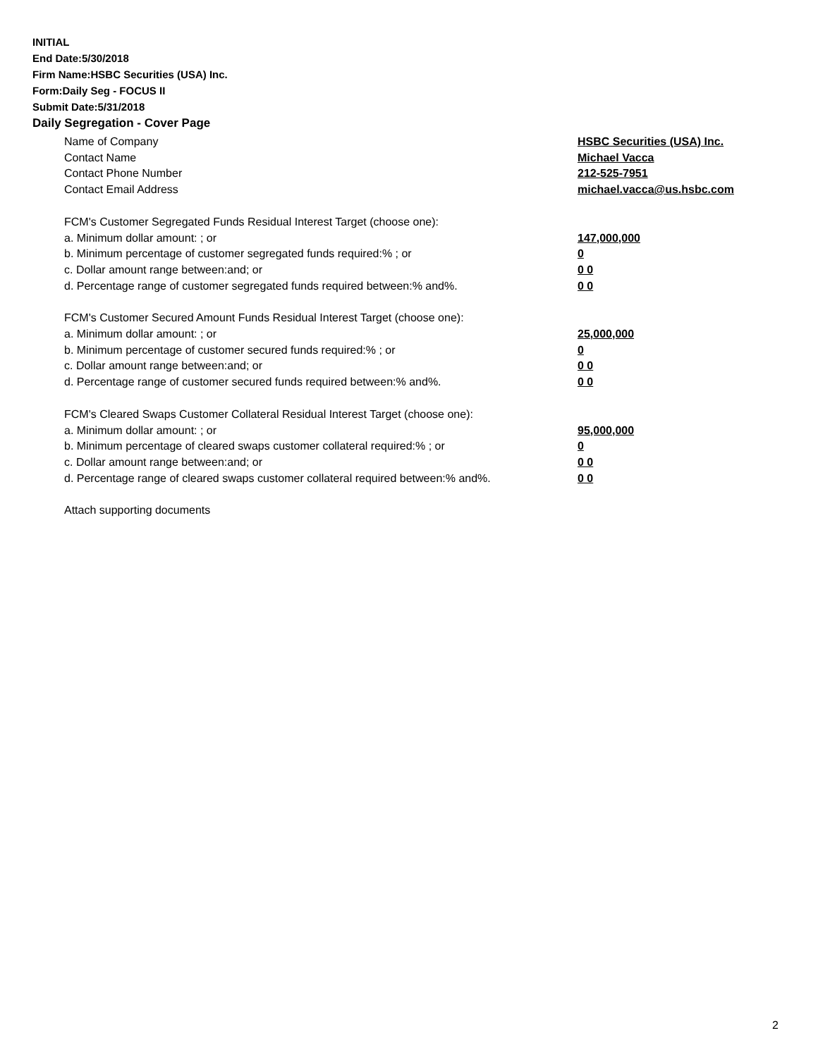INITIAL
End Date:5/30/2018
Firm Name:HSBC Securities (USA) Inc.
Form:Daily Seg - FOCUS II
Submit Date:5/31/2018
Daily Segregation - Cover Page
Name of Company HSBC Securities (USA) Inc.
Contact Name Michael Vacca
Contact Phone Number 212-525-7951
Contact Email Address michael.vacca@us.hsbc.com
FCM's Customer Segregated Funds Residual Interest Target (choose one):
a. Minimum dollar amount: ; or 147,000,000
b. Minimum percentage of customer segregated funds required:% ; or 0
c. Dollar amount range between:and; or 0 0
d. Percentage range of customer segregated funds required between:% and%. 0 0
FCM's Customer Secured Amount Funds Residual Interest Target (choose one):
a. Minimum dollar amount: ; or 25,000,000
b. Minimum percentage of customer secured funds required:% ; or 0
c. Dollar amount range between:and; or 0 0
d. Percentage range of customer secured funds required between:% and%. 0 0
FCM's Cleared Swaps Customer Collateral Residual Interest Target (choose one):
a. Minimum dollar amount: ; or 95,000,000
b. Minimum percentage of cleared swaps customer collateral required:% ; or 0
c. Dollar amount range between:and; or 0 0
d. Percentage range of cleared swaps customer collateral required between:% and%.
0 0
Attach supporting documents
2